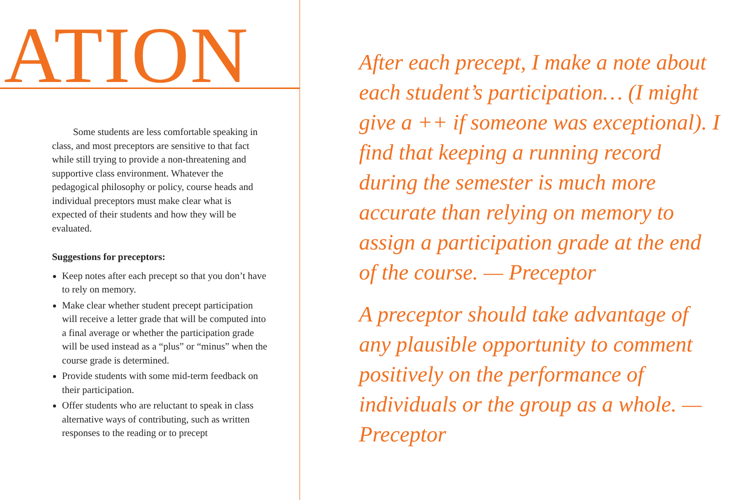ATION
Some students are less comfortable speaking in class, and most preceptors are sensitive to that fact while still trying to provide a non-threatening and supportive class environment. Whatever the pedagogical philosophy or policy, course heads and individual preceptors must make clear what is expected of their students and how they will be evaluated.
Suggestions for preceptors:
Keep notes after each precept so that you don’t have to rely on memory.
Make clear whether student precept participation will receive a letter grade that will be computed into a final average or whether the participation grade will be used instead as a “plus” or “minus” when the course grade is determined.
Provide students with some mid-term feedback on their participation.
Offer students who are reluctant to speak in class alternative ways of contributing, such as written responses to the reading or to precept
After each precept, I make a note about each student’s participation… (I might give a ++ if someone was exceptional). I find that keeping a running record during the semester is much more accurate than relying on memory to assign a participation grade at the end of the course. — Preceptor
A preceptor should take advantage of any plausible opportunity to comment positively on the performance of individuals or the group as a whole. — Preceptor